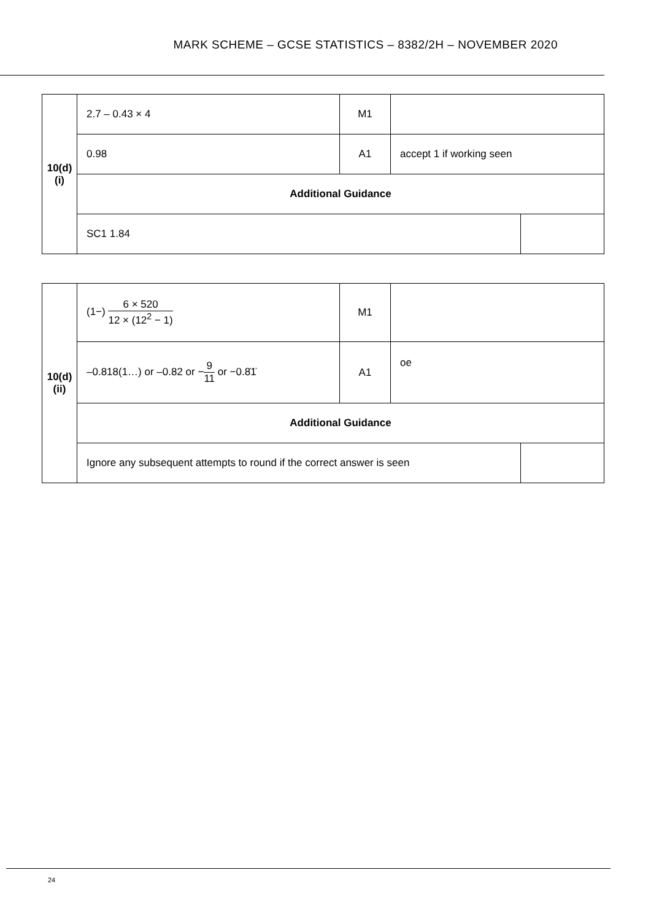MARK SCHEME – GCSE STATISTICS – 8382/2H – NOVEMBER 2020
| 10(d)(i) | 2.7 – 0.43 × 4 | M1 | | |
| | 0.98 | A1 | accept 1 if working seen | |
| | Additional Guidance | | | |
| | SC1 1.84 | | | |
| 10(d)(ii) | (1−) 6 × 520 12 × (12<sup>2</sup> − 1) | M1 | | |
| | –0.818(1…) or –0.82 or − 9 11 or −0.8̇1̇ | A1 | oe | |
| | Additional Guidance | | | |
| | Ignore any subsequent attempts to round if the correct answer is seen | | | |
24